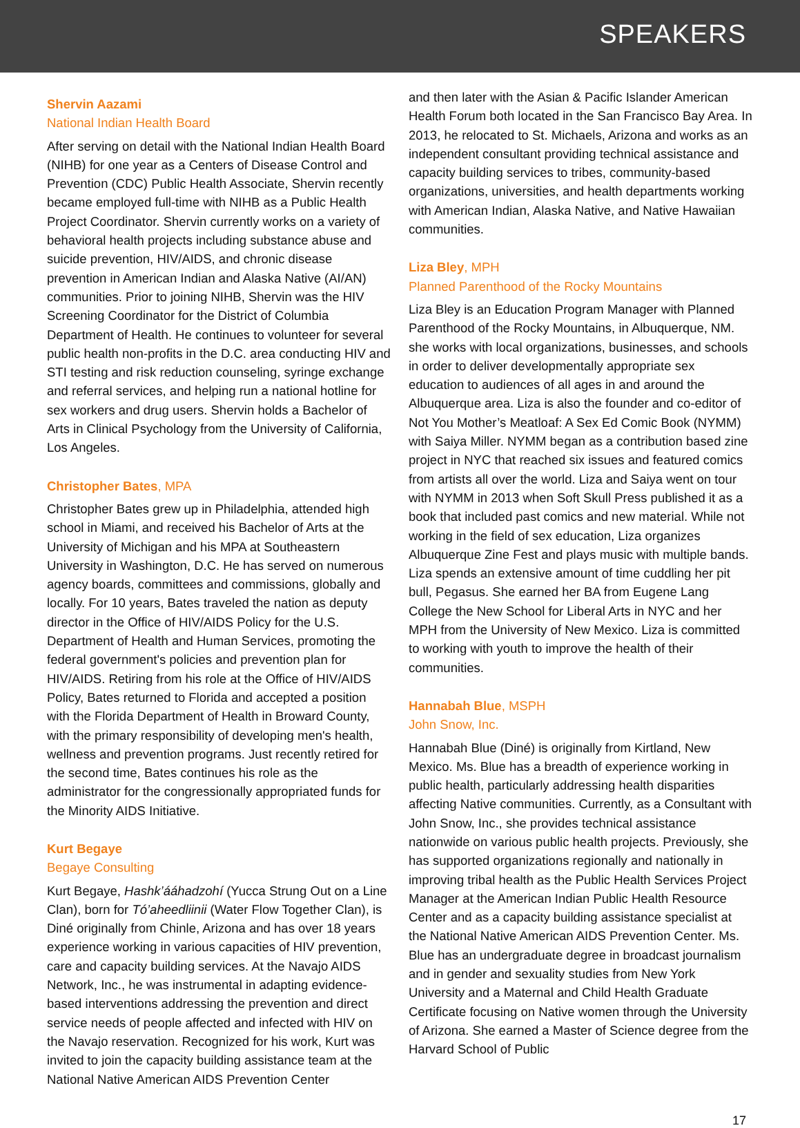SPEAKERS
Shervin Aazami
National Indian Health Board
After serving on detail with the National Indian Health Board (NIHB) for one year as a Centers of Disease Control and Prevention (CDC) Public Health Associate, Shervin recently became employed full-time with NIHB as a Public Health Project Coordinator. Shervin currently works on a variety of behavioral health projects including substance abuse and suicide prevention, HIV/AIDS, and chronic disease prevention in American Indian and Alaska Native (AI/AN) communities. Prior to joining NIHB, Shervin was the HIV Screening Coordinator for the District of Columbia Department of Health. He continues to volunteer for several public health non-profits in the D.C. area conducting HIV and STI testing and risk reduction counseling, syringe exchange and referral services, and helping run a national hotline for sex workers and drug users. Shervin holds a Bachelor of Arts in Clinical Psychology from the University of California, Los Angeles.
Christopher Bates, MPA
Christopher Bates grew up in Philadelphia, attended high school in Miami, and received his Bachelor of Arts at the University of Michigan and his MPA at Southeastern University in Washington, D.C. He has served on numerous agency boards, committees and commissions, globally and locally. For 10 years, Bates traveled the nation as deputy director in the Office of HIV/AIDS Policy for the U.S. Department of Health and Human Services, promoting the federal government's policies and prevention plan for HIV/AIDS. Retiring from his role at the Office of HIV/AIDS Policy, Bates returned to Florida and accepted a position with the Florida Department of Health in Broward County, with the primary responsibility of developing men's health, wellness and prevention programs. Just recently retired for the second time, Bates continues his role as the administrator for the congressionally appropriated funds for the Minority AIDS Initiative.
Kurt Begaye
Begaye Consulting
Kurt Begaye, Hashk’ááhadzohí (Yucca Strung Out on a Line Clan), born for Tó’aheedliinii (Water Flow Together Clan), is Diné originally from Chinle, Arizona and has over 18 years experience working in various capacities of HIV prevention, care and capacity building services. At the Navajo AIDS Network, Inc., he was instrumental in adapting evidence-based interventions addressing the prevention and direct service needs of people affected and infected with HIV on the Navajo reservation. Recognized for his work, Kurt was invited to join the capacity building assistance team at the National Native American AIDS Prevention Center
and then later with the Asian & Pacific Islander American Health Forum both located in the San Francisco Bay Area. In 2013, he relocated to St. Michaels, Arizona and works as an independent consultant providing technical assistance and capacity building services to tribes, community-based organizations, universities, and health departments working with American Indian, Alaska Native, and Native Hawaiian communities.
Liza Bley, MPH
Planned Parenthood of the Rocky Mountains
Liza Bley is an Education Program Manager with Planned Parenthood of the Rocky Mountains, in Albuquerque, NM. she works with local organizations, businesses, and schools in order to deliver developmentally appropriate sex education to audiences of all ages in and around the Albuquerque area. Liza is also the founder and co-editor of Not You Mother’s Meatloaf: A Sex Ed Comic Book (NYMM) with Saiya Miller. NYMM began as a contribution based zine project in NYC that reached six issues and featured comics from artists all over the world. Liza and Saiya went on tour with NYMM in 2013 when Soft Skull Press published it as a book that included past comics and new material. While not working in the field of sex education, Liza organizes Albuquerque Zine Fest and plays music with multiple bands. Liza spends an extensive amount of time cuddling her pit bull, Pegasus. She earned her BA from Eugene Lang College the New School for Liberal Arts in NYC and her MPH from the University of New Mexico. Liza is committed to working with youth to improve the health of their communities.
Hannabah Blue, MSPH
John Snow, Inc.
Hannabah Blue (Diné) is originally from Kirtland, New Mexico. Ms. Blue has a breadth of experience working in public health, particularly addressing health disparities affecting Native communities. Currently, as a Consultant with John Snow, Inc., she provides technical assistance nationwide on various public health projects. Previously, she has supported organizations regionally and nationally in improving tribal health as the Public Health Services Project Manager at the American Indian Public Health Resource Center and as a capacity building assistance specialist at the National Native American AIDS Prevention Center. Ms. Blue has an undergraduate degree in broadcast journalism and in gender and sexuality studies from New York University and a Maternal and Child Health Graduate Certificate focusing on Native women through the University of Arizona. She earned a Master of Science degree from the Harvard School of Public
17